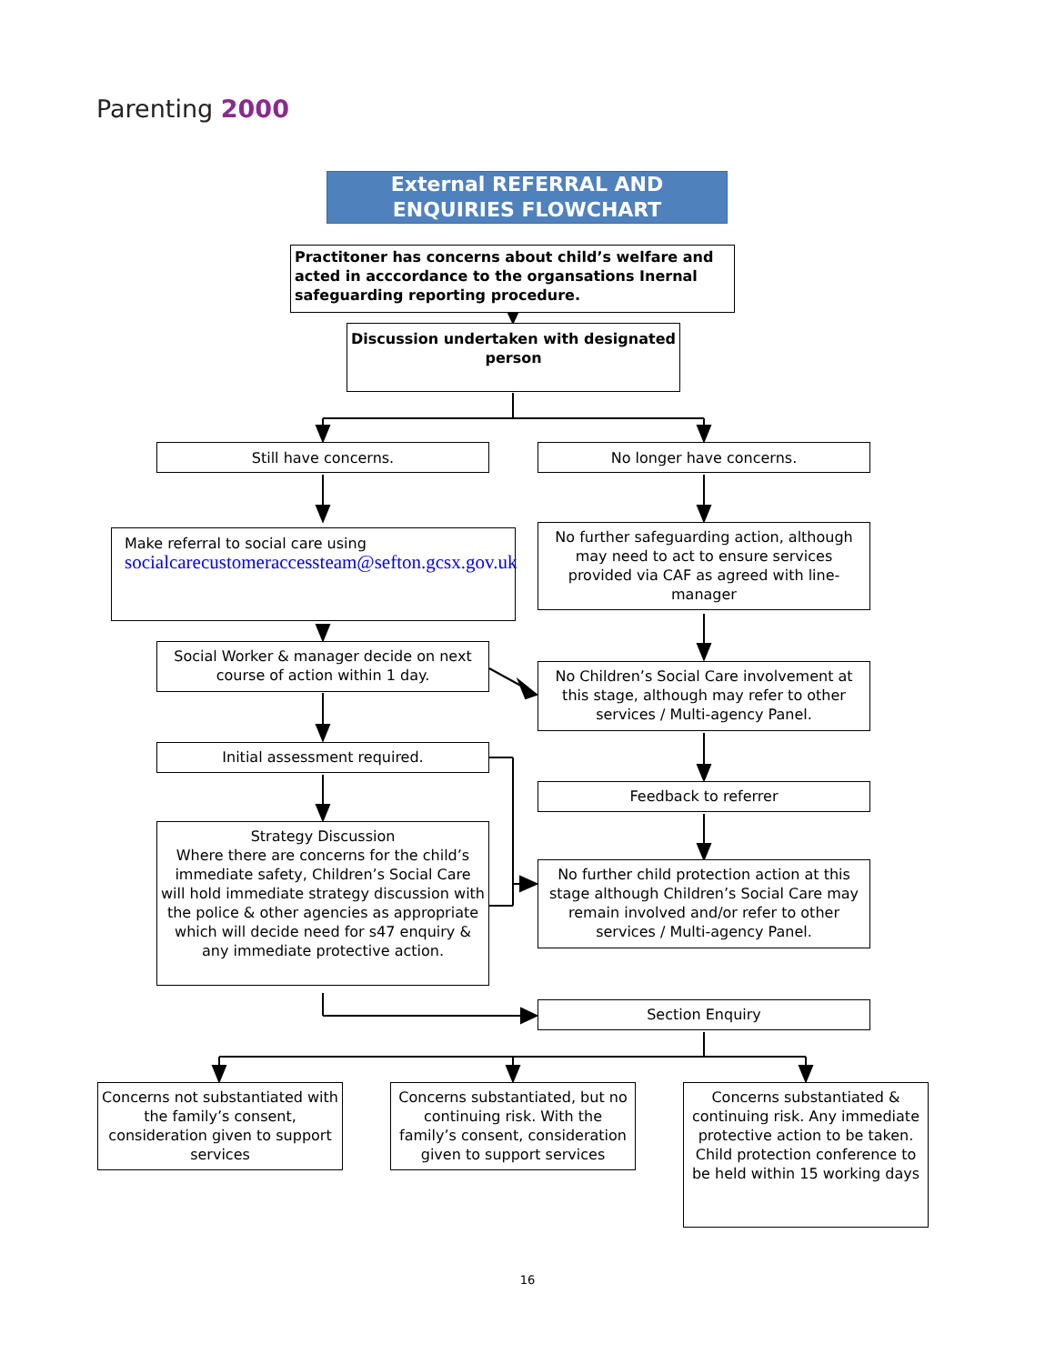Parenting 2000
External REFERRAL AND ENQUIRIES FLOWCHART
Practitoner has concerns about child’s welfare and acted in acccordance to the organsations Inernal safeguarding reporting procedure.
Discussion undertaken with designated person
Still have concerns. No longer have concerns.
Make referral to social care using
socialcarecustomeraccessteam@sefton.gcsx.gov.uk
No further safeguarding action, although may need to act to ensure services provided via CAF as agreed with line-manager
Social Worker & manager decide on next course of action within 1 day.
No Children’s Social Care involvement at this stage, although may refer to other services / Multi-agency Panel.
Initial assessment required.
Feedback to referrer
Strategy Discussion
Where there are concerns for the child’s immediate safety, Children’s Social Care will hold immediate strategy discussion with the police & other agencies as appropriate which will decide need for s47 enquiry & any immediate protective action.
No further child protection action at this stage although Children’s Social Care may remain involved and/or refer to other services / Multi-agency Panel.
Section Enquiry
Concerns not substantiated with the family’s consent, consideration given to support services
Concerns substantiated, but no continuing risk. With the family’s consent, consideration given to support services
Concerns substantiated & continuing risk. Any immediate protective action to be taken.
Child protection conference to be held within 15 working days
16